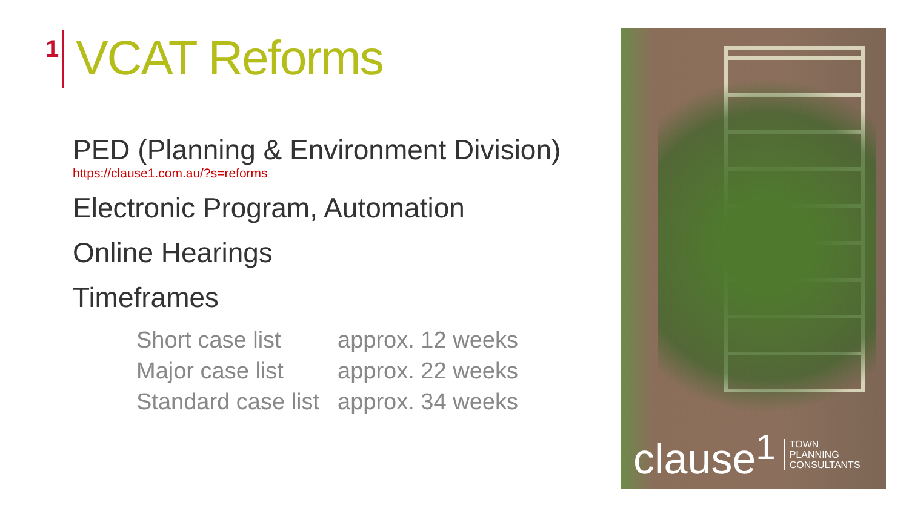1
VCAT Reforms
PED (Planning & Environment Division)
https://clause1.com.au/?s=reforms
Electronic Program, Automation
Online Hearings
Timeframes
| Short case list | approx. 12 weeks |
| Major case list | approx. 22 weeks |
| Standard case list | approx. 34 weeks |
clause<sup>1</sup> TOWN
PLANNING
CONSULTANTS